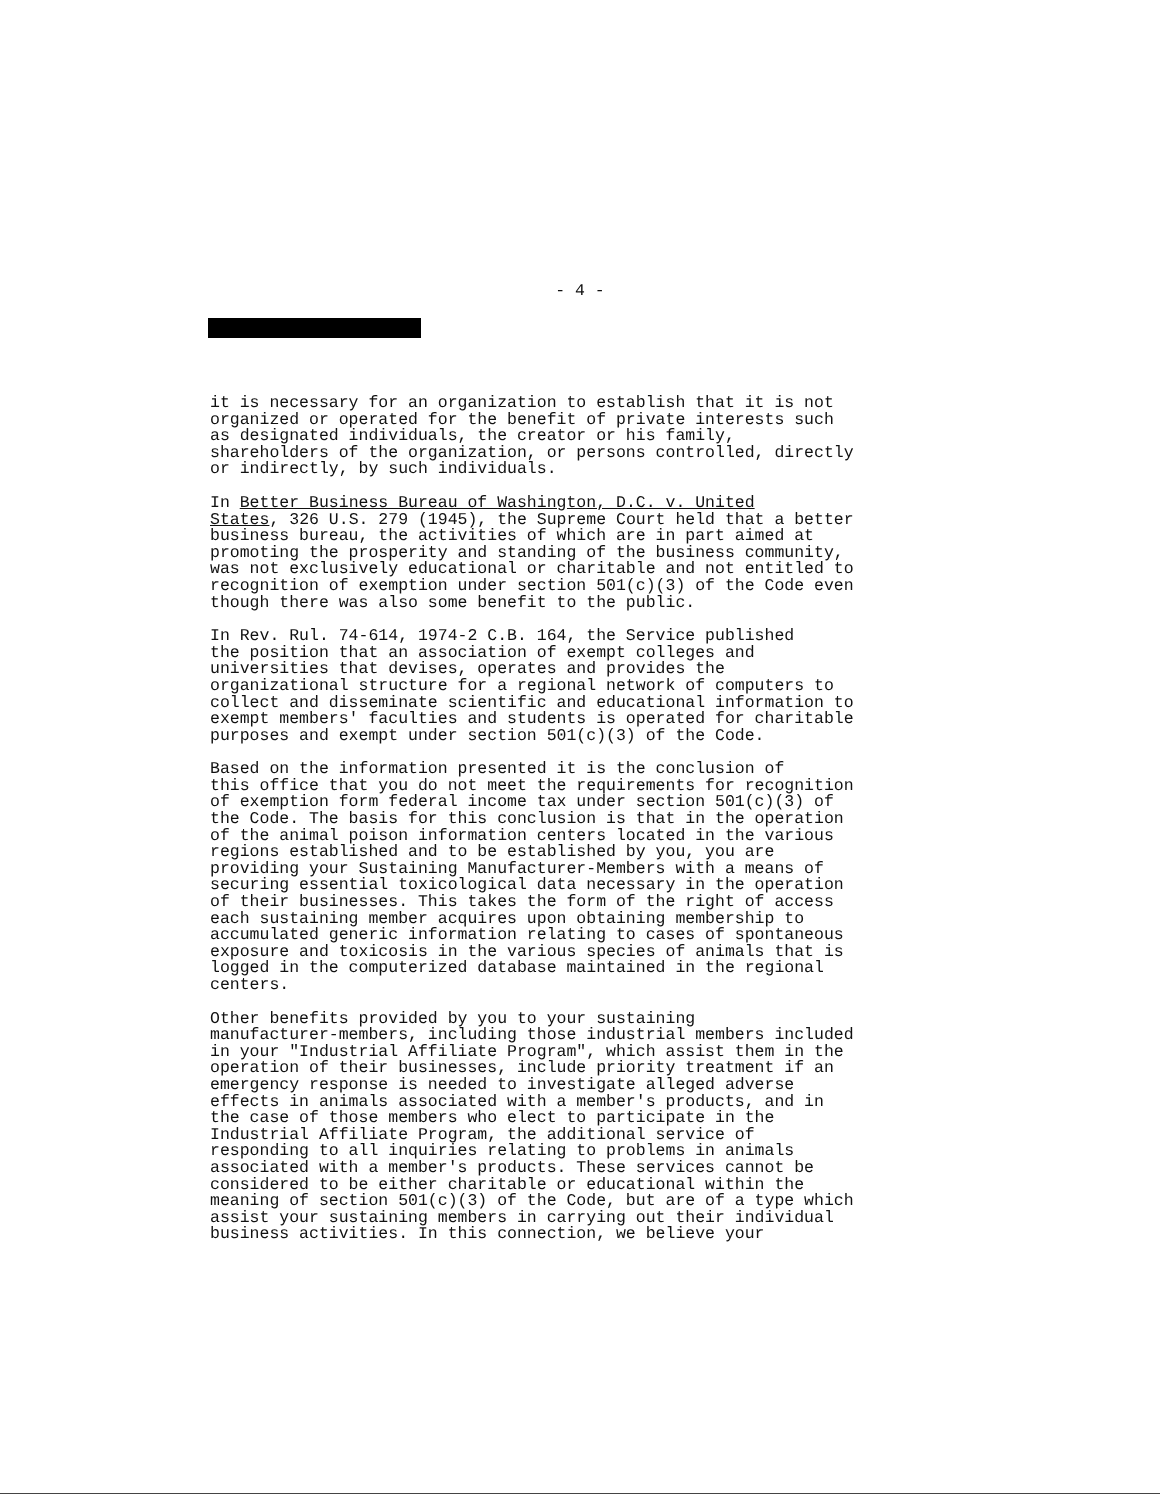- 4 -
it is necessary for an organization to establish that it is not organized or operated for the benefit of private interests such as designated individuals, the creator or his family, shareholders of the organization, or persons controlled, directly or indirectly, by such individuals.
In Better Business Bureau of Washington, D.C. v. United States, 326 U.S. 279 (1945), the Supreme Court held that a better business bureau, the activities of which are in part aimed at promoting the prosperity and standing of the business community, was not exclusively educational or charitable and not entitled to recognition of exemption under section 501(c)(3) of the Code even though there was also some benefit to the public.
In Rev. Rul. 74-614, 1974-2 C.B. 164, the Service published the position that an association of exempt colleges and universities that devises, operates and provides the organizational structure for a regional network of computers to collect and disseminate scientific and educational information to exempt members' faculties and students is operated for charitable purposes and exempt under section 501(c)(3) of the Code.
Based on the information presented it is the conclusion of this office that you do not meet the requirements for recognition of exemption form federal income tax under section 501(c)(3) of the Code. The basis for this conclusion is that in the operation of the animal poison information centers located in the various regions established and to be established by you, you are providing your Sustaining Manufacturer-Members with a means of securing essential toxicological data necessary in the operation of their businesses. This takes the form of the right of access each sustaining member acquires upon obtaining membership to accumulated generic information relating to cases of spontaneous exposure and toxicosis in the various species of animals that is logged in the computerized database maintained in the regional centers.
Other benefits provided by you to your sustaining manufacturer-members, including those industrial members included in your "Industrial Affiliate Program", which assist them in the operation of their businesses, include priority treatment if an emergency response is needed to investigate alleged adverse effects in animals associated with a member's products, and in the case of those members who elect to participate in the Industrial Affiliate Program, the additional service of responding to all inquiries relating to problems in animals associated with a member's products. These services cannot be considered to be either charitable or educational within the meaning of section 501(c)(3) of the Code, but are of a type which assist your sustaining members in carrying out their individual business activities. In this connection, we believe your